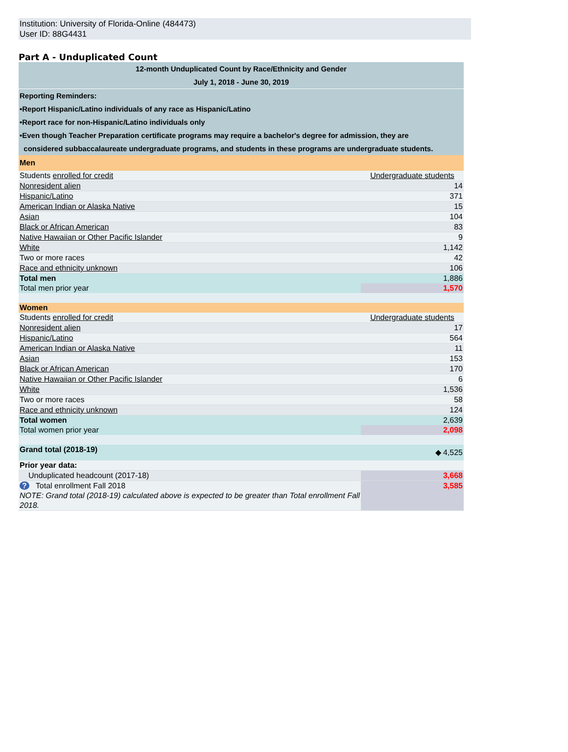Institution: University of Florida-Online (484473)
User ID: 88G4431
Part A - Unduplicated Count
| 12-month Unduplicated Count by Race/Ethnicity and Gender July 1, 2018 - June 30, 2019 | |
| Reporting Reminders: •Report Hispanic/Latino individuals of any race as Hispanic/Latino •Report race for non-Hispanic/Latino individuals only •Even though Teacher Preparation certificate programs may require a bachelor's degree for admission, they are considered subbaccalaureate undergraduate programs, and students in these programs are undergraduate students. | |
| Men | |
| Students enrolled for credit | Undergraduate students |
| Nonresident alien | 14 |
| Hispanic/Latino | 371 |
| American Indian or Alaska Native | 15 |
| Asian | 104 |
| Black or African American | 83 |
| Native Hawaiian or Other Pacific Islander | 9 |
| White | 1,142 |
| Two or more races | 42 |
| Race and ethnicity unknown | 106 |
| Total men | 1,886 |
| Total men prior year | 1,570 |
| Women | |
| Students enrolled for credit | Undergraduate students |
| Nonresident alien | 17 |
| Hispanic/Latino | 564 |
| American Indian or Alaska Native | 11 |
| Asian | 153 |
| Black or African American | 170 |
| Native Hawaiian or Other Pacific Islander | 6 |
| White | 1,536 |
| Two or more races | 58 |
| Race and ethnicity unknown | 124 |
| Total women | 2,639 |
| Total women prior year | 2,098 |
| Grand total (2018-19) | ◆ 4,525 |
| Prior year data: | |
| Unduplicated headcount (2017-18) | 3,668 |
| ? Total enrollment Fall 2018 NOTE: Grand total (2018-19) calculated above is expected to be greater than Total enrollment Fall 2018. | 3,585 |